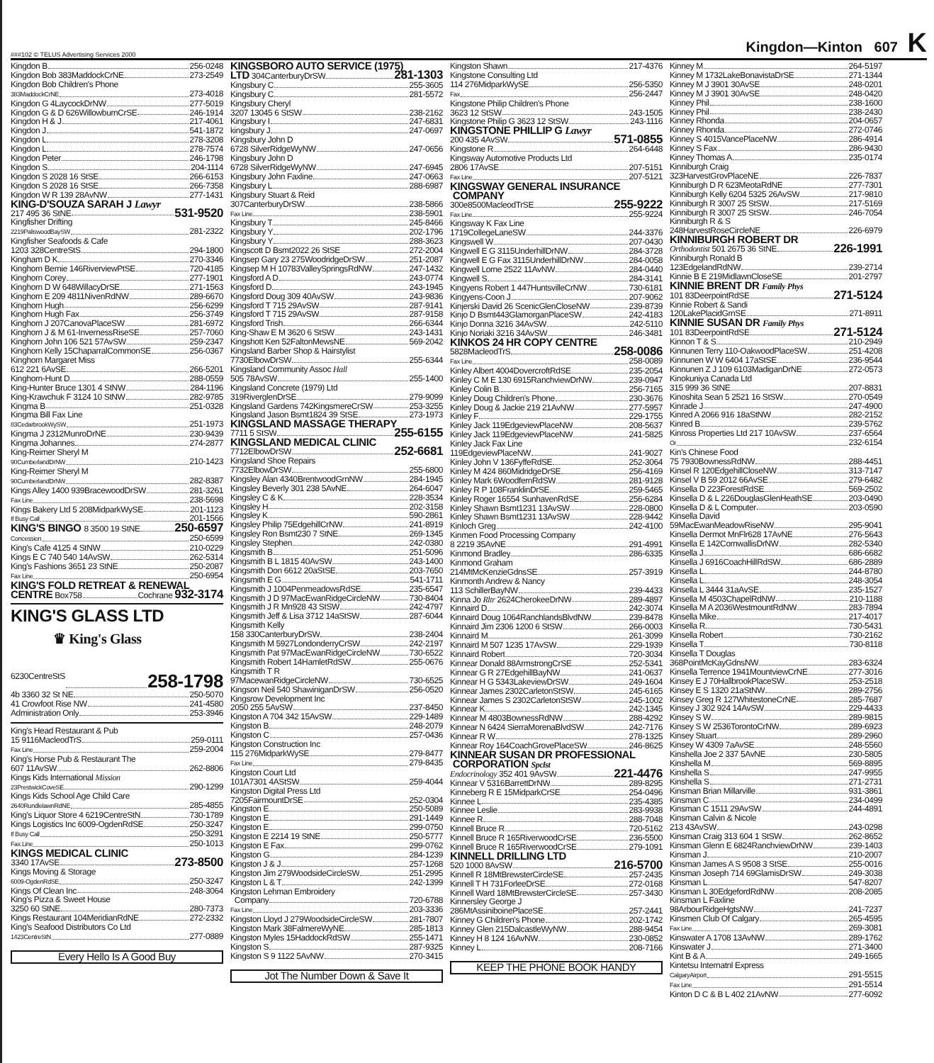###102 © TELUS Advertising Services 2000 Kingdon—Kinton 607 K
Kingdon B 256-0248
Kingdon Bob 383MaddockCrNE 273-2549
Kingdon Bob Children's Phone
383MaddockCrNE 273-4018
Kingdon G 4LaycockDrNW 277-5019
Kingdon G & D 626WillowburnCrSE 246-1914
Kingdon H & J 217-4061
Kingdon J 541-1872
Kingdon L 278-3208
Kingdon L 278-7574
Kingdon Peter 246-1798
Kingdon S 204-1114
Kingdon S 2028 16 StSE 266-6153
Kingdon S 2028 16 StSE 266-7358
Kingdon W R 139 28AvNW 277-1431
KING-D'SOUZA SARAH J Lawyr
217 495 36 StNE 531-9520
Kingfisher Drifting
2219PaliswoodBaySW 281-2322
Kingfisher Seafoods & Cafe
1203 328CentreStS 294-1800
Kingham D K 270-3346
Kinghorn Bernie 146RiverviewPtSE 720-4185
Kinghorn Corey 277-1901
Kinghorn D W 648WillacyDrSE 271-1563
Kinghorn E 209 4811NivenRdNW 289-6670
Kinghorn Hugh 256-6299
Kinghorn Hugh Fax 256-3749
Kinghorn J 207CanovaPlaceSW 281-6972
Kinghorn J & M 61-InvernessRiseSE 257-7060
Kinghorn John 106 521 57AvSW 259-2347
Kinghorn Kelly 15ChaparralCommonSE 256-0367
Kinghorn Margaret Miss
612 221 6AvSE 266-5201
Kinghorn-Hunt D 288-0559
King-Hunter Bruce 1301 4 StNW 284-1196
King-Krawchuk F 3124 10 StNW 282-9785
Kingma B 251-0328
Kingma Bill Fax Line
83CedarbrookWySW 251-1973
Kingma J 2312MunroDrNE 230-9439
Kingma Johannes 274-2877
King-Reimer Sheryl M
90CumberlandDrNW 210-1423
King-Reimer Sheryl M
90CumberlandDrNW 282-8387
Kings Alley 1400 939BracewoodDrSW 281-3261
Fax Line 238-5698
Kings Bakery Ltd 5 208MidparkWySE 201-1123
If Busy Call 201-1566
KING'S BINGO 8 3500 19 StNE 250-6597
Concession 250-6599
King's Cafe 4125 4 StNW 210-0229
Kings E C 740 540 14AvSW 262-5314
King's Fashions 3651 23 StNE 250-2087
Fax Line 250-6954
KING'S FOLD RETREAT & RENEWAL
CENTRE Box758 Cochrane 932-3174
KING'S GLASS LTD
♛ King's Glass
6230CentreStS 258-1798
4b 3360 32 St NE 250-5070
41 Crowfoot Rise NW 241-4580
Administration Only 253-3946
King's Head Restaurant & Pub
15 9116MacleodTrS 259-0111
Fax Line 259-2004
King's Horse Pub & Restaurant The
607 11AvSW 262-8806
Kings Kids International Mission
23PrestwickCoveSE 290-1299
Kings Kids School Age Child Care
2640RundlelawnRdNE 285-4855
King's Liquor Store 4 6219CentreStN 730-1789
Kings Logistics Inc 6009-OgdenRdSE 250-3247
If Busy Call 250-3291
Fax Line 250-1013
KINGS MEDICAL CLINIC
3340 17AvSE 273-8500
Kings Moving & Storage
6009-OgdenRdSE 250-3247
Kings Of Clean Inc 248-3064
King's Pizza & Sweet House
3250 60 StNE 280-7373
Kings Restaurant 104MeridianRdNE 272-2332
King's Seafood Distributors Co Ltd
1423CentreStN 277-0889
Every Hello Is A Good Buy
KINGSBORO AUTO SERVICE (1975)
LTD 304CanterburyDrSW 281-1303
Kingsbury C 255-3605
Kingsbury C 281-5572
Kingsbury Cheryl
3207 13045 6 StSW 238-2162
Kingsbury I 247-6831
kingsbury J 247-0697
Kingsbury John D
6728 SilverRidgeWyNW 247-0656
Kingsbury John D
6728 SilverRidgeWyNW 247-6945
Kingsbury John Faxline 247-0663
Kingsbury L 288-6987
Kingsbury Stuart & Reid
307CanterburyDrSW 238-5866
Fax Line 238-5901
Kingsbury T 245-8466
Kingsbury Y 202-1796
Kingsbury Y 288-3623
Kingscott D Bsmt2022 26 StSE 272-2004
Kingsep Gary 23 275WoodridgeDrSW 251-2087
Kingsep M H 10783ValleySpringsRdNW 247-1432
Kingsford A D 243-0774
Kingsford D 243-1945
Kingsford Doug 309 40AvSW 243-9836
Kingsford T 715 29AvSW 287-9141
Kingsford T 715 29AvSW 287-9158
Kingsford Trish 266-6344
King-Shaw E M 3620 6 StSW 243-1431
Kingshott Ken 52FaltonMewsNE 569-2042
Kingsland Barber Shop & Hairstylist
7730ElbowDrSW 255-6344
Kingsland Community Assoc Hall
505 78AvSW 255-1400
Kingsland Concrete (1979) Ltd
319RiverglenDrSE 279-9099
Kingsland Gardens 742KingsmereCrSW 253-3255
Kingsland Jason Bsmt1824 39 StSE 273-1973
KINGSLAND MASSAGE THERAPY
7711 5 StSW 255-6155
KINGSLAND MEDICAL CLINIC
7712ElbowDrSW 252-6681
Kingsland Shoe Repairs
7732ElbowDrSW 255-6800
Kingsley Alan 4340BrentwoodGrnNW 284-1945
Kingsley Beverly 301 238 5AvNE 264-6047
Kingsley C & K 228-3534
Kingsley H 202-3158
Kingsley K 590-2861
Kingsley Philip 75EdgehillCrNW 241-8919
Kingsley Ron Bsmt230 7 StNE 269-1345
Kingsley Stephen 242-0380
Kingsmith B 251-5096
Kingsmith B L 1815 40AvSW 243-1400
Kingsmith Don 6612 20aStSE 203-7650
Kingsmith E G 541-1711
Kingsmith J 1004PenmeadowsRdSE 235-6547
Kingsmith J D 97MacEwanRidgeCircleNW 730-8404
Kingsmith J R Mn928 43 StSW 242-4797
Kingsmith Jeff & Lisa 3712 14aStSW 287-6044
Kingsmith Kelly
158 330CanterburyDrSW 238-2404
Kingsmith M 5927LondonderryCrSW 242-2197
Kingsmith Pat 97MacEwanRidgeCircleNW 730-6522
Kingsmith Robert 14HamletRdSW 255-0676
Kingsmith T R
97MacewanRidgeCircleNW 730-6525
Kingson Neil 540 ShawiniganDrSW 256-0520
Kingsrow Development Inc
2050 255 5AvSW 237-8450
Kingston A 704 342 15AvSW 229-1489
Kingston B 248-2079
Kingston C 257-0436
Kingston Construction Inc
115 276MidparkWySE 279-8477
Fax Line 279-8435
Kingston Court Ltd
101A7301 4AStSW 259-4044
Kingston Digital Press Ltd
7205FairmountDrSE 252-0304
Kingston E 250-5089
Kingston E 291-1449
Kingston E 299-0750
Kingston E 2214 19 StNE 250-5777
Kingston E Fax 299-0762
Kingston G 284-1239
Kingston J & J 257-1268
Kingston Jim 279WoodsideCircleSW 251-2995
Kingston L & T 242-1399
Kingston Lehman Embroidery
Company 720-6788
Fax Line 203-3336
Kingston Lloyd J 279WoodsideCircleSW 281-7807
Kingston Mark 38FalmereWyNE 285-1813
Kingston Myles 15HaddockRdSW 255-1471
Kingston S 287-9325
Kingston S 9 1122 5AvNW 270-3415
Jot The Number Down & Save It
Kingston Shawn 217-4376
Kingstone Consulting Ltd
114 276MidparkWySE 256-5350
Fax 256-2447
Kingstone Philip Children's Phone
3623 12 StSW 243-1505
Kingstone Philip G 3623 12 StSW 243-1116
KINGSTONE PHILLIP G Lawyr
200 435 4AvSW 571-0855
Kingstone R 264-6448
Kingsway Automotive Products Ltd
2806 17AvSE 207-5151
Fax Line 207-5121
KINGSWAY GENERAL INSURANCE
COMPANY
300e8500MacleodTrSE 255-9222
Fax Line 255-9224
Kingsway K Fax Line
1719CollegeLaneSW 244-3376
Kingswell W 207-0430
Kingwell E G 3115UnderhillDrNW 284-3728
Kingwell E G Fax 3115UnderhillDrNW 284-0058
Kingwell Lorne 2522 11AvNW 284-0440
Kingwell S 284-3141
Kingyens Robert 1 447HuntsvilleCrNW 730-6181
Kingyens-Coon J 207-9062
Kinjerski David 26 ScenicGlenCloseNW 239-8739
Kinjo D Bsmt443GlamorganPlaceSW 242-4183
Kinjo Donna 3216 34AvSW 242-5110
Kinjo Noriaki 3216 34AvSW 246-3481
KINKOS 24 HR COPY CENTRE
5828MacleodTrS 258-0086
Fax Line 258-0089
Kinley Albert 4004DovercroftRdSE 235-2054
Kinley C M E 130 6915RanchviewDrNW 239-0947
Kinley Colin B 256-7165
Kinley Doug Children's Phone 230-3676
Kinley Doug & Jackie 219 21AvNW 277-5957
Kinley F 229-1755
Kinley Jack 119EdgeviewPlaceNW 208-5637
Kinley Jack 119EdgeviewPlaceNW 241-5825
Kinley Jack Fax Line
119EdgeviewPlaceNW 241-9027
Kinley John V 136FyffeRdSE 252-3064
Kinley M 424 860MidridgeDrSE 256-4169
Kinley Mark 6WoodfernRdSW 281-9128
Kinley R P 108FranklinDrSE 259-5465
Kinley Roger 16554 SunhavenRdSE 256-6284
Kinley Shawn Bsmt1231 13AvSW 228-0800
Kinley Shawn Bsmt1231 13AvSW 228-9442
Kinloch Greg 242-4100
Kinmen Food Processing Company
8 2219 35AvNE 291-4991
Kinmond Bradley 286-6335
Kinmond Graham
214MtMcKenzieGdnsSE 257-3919
Kinmonth Andrew & Nancy
113 SchillerBayNW 239-4433
Kinna Jo Rltr 2624CherokeeDrNW 289-4897
Kinnaird D 242-3074
Kinnaird Doug 1064RanchlandsBlvdNW 239-8478
Kinnaird Jim 2306 1200 6 StSW 266-0003
Kinnaird M 261-3099
Kinnaird M 507 1235 17AvSW 229-1939
Kinnaird Robert 720-3034
Kinnear Donald 88ArmstrongCrSE 252-5341
Kinnear G R 27EdgehillBayNW 241-0637
Kinnear H G 5343LakeviewDrSW 249-1604
Kinnear James 2302CarletonStSW 245-6165
Kinnear James S 2302CarletonStSW 245-1002
Kinnear K 242-1345
Kinnear M 4803BownessRdNW 288-4292
Kinnear N 6424 SierraMorenaBlvdSW 242-7176
Kinnear R W 278-1325
Kinnear Roy 164CoachGrovePlaceSW 246-8625
KINNEAR SUSAN DR PROFESSIONAL
CORPORATION Spclst
Endocrinology 352 401 9AvSW 221-4476
Kinnear V 5316BarrettDrNW 289-8295
Kinneberg R E 15MidparkCrSE 254-0496
Kinnee L 235-4385
Kinnee Leslie 283-9938
Kinnee R 288-7048
Kinnell Bruce R 720-5162
Kinnell Bruce R 165RiverwoodCrSE 236-5500
Kinnell Bruce R 165RiverwoodCrSE 279-1091
KINNELL DRILLING LTD
520 1000 8AvSW 216-5700
Kinnell R 18MtBrewsterCircleSE 257-2435
Kinnell T H 731ForleeDrSE 272-0168
Kinnell Ward 18MtBrewsterCircleSE 257-3430
Kinnersley George J
286MtAssiniboinePlaceSE 257-2441
Kinney G Children's Phone 202-1742
Kinney Glen 215DalcastleWyNW 288-9454
Kinney H 8 124 16AvNW 230-0852
Kinney L 208-7166
KEEP THE PHONE BOOK HANDY
Kinney M 264-5197
Kinney M 1732LakeBonavistaDrSE 271-1344
Kinney M J 3901 30AvSE 248-0201
Kinney M J 3901 30AvSE 248-0420
Kinney Phil 238-1600
Kinney Phil 238-2430
Kinney Rhonda 204-0657
Kinney Rhonda 272-0746
Kinney S 4015VancePlaceNW 286-4914
Kinney S Fax 286-9430
Kinney Thomas A 235-0174
Kinniburgh Craig
323HarvestGrovPlaceNE 226-7837
Kinniburgh D R 623MeotaRdNE 277-7301
Kinniburgh Kelly 6204 5325 26AvSW 217-9810
Kinniburgh R 3007 25 StSW 217-5169
Kinniburgh R 3007 25 StSW 246-7054
Kinniburgh R & S
248HarvestRoseCircleNE 226-6979
KINNIBURGH ROBERT DR
Orthodontist 501 2675 36 StNE 226-1991
Kinniburgh Ronald B
123EdgelandRdNW 239-2714
Kinnie B E 219MidlawnCloseSE 201-2797
KINNIE BRENT DR Family Phys
101 83DeerpointRdSE 271-5124
Kinnie Robert & Sandi
120LakePlacidGrnSE 271-8911
KINNIE SUSAN DR Family Phys
101 83DeerpointRdSE 271-5124
Kinnon T & S 210-2949
Kinnunen Terry 110-OakwoodPlaceSW 251-4208
Kinnunen W W 6404 17aStSE 236-9544
Kinnunen Z J 109 6103MadiganDrNE 272-0573
Kinokuniya Canada Ltd
315 999 36 StNE 207-8831
Kinoshita Sean 5 2521 16 StSW 270-0549
Kinrade J 247-4900
Kinred A 2066 916 18aStNW 282-2152
Kinred B 239-5762
Kinross Properties Ltd 217 10AvSW 237-6564
Or 232-6154
Kin's Chinese Food
75 7930BownessRdNW 288-4451
Kinsel R 120EdgehillCloseNW 313-7147
Kinsel V B 59 2012 66AvSE 279-6482
Kinsella D 223ForestRdSE 569-2502
Kinsella D & L 226DouglasGlenHeathSE 203-0490
Kinsella D & L Computer 203-0590
Kinsella David
59MacEwanMeadowRiseNW 295-9041
Kinsella Dermot MnFlr628 17AvNE 276-5643
Kinsella E 142CornwallisDrNW 282-5340
Kinsella J 686-6682
Kinsella J 6916CoachHillRdSW 686-2889
Kinsella L 244-8780
Kinsella L 248-3054
Kinsella L 3444 31aAvSE 235-1527
Kinsella M 4503ChapelRdNW 210-1188
Kinsella M A 2036WestmountRdNW 283-7894
Kinsella Mike 217-4017
Kinsella R 730-5431
Kinsella Robert 730-2162
Kinsella T 730-8118
Kinsella T Douglas
368PointMcKayGdnsNW 283-6324
Kinsella Terrence 1941MountviewCrNE 277-3016
Kinsey E J 70HallbrookPlaceSW 253-2518
Kinsey E S 1320 21aStNW 289-2756
Kinsey Greg R 127WhitestoneCrNE 285-7687
Kinsey J 302 924 14AvSW 229-4433
Kinsey S W 289-9815
Kinsey S W 2536TorontoCrNW 289-6923
Kinsey Stuart 289-2960
Kinsey W 4309 7aAvSE 248-5560
Kinshella Joe 2 337 5AvNE 230-5805
Kinshella M 569-8895
Kinshella S 247-9955
Kinshella S 271-2731
Kinsman Brian Millarville 931-3861
Kinsman C 234-0499
Kinsman C 1511 29AvSW 244-4891
Kinsman Calvin & Nicole
213 43AvSW 243-0298
Kinsman Craig 313 604 1 StSW 262-8652
Kinsman Glenn E 6824RanchviewDrNW 239-1403
Kinsman J 210-2007
Kinsman James A S 9508 3 StSE 255-0016
Kinsman Joseph 714 69GlamisDrSW 249-3038
Kinsman L 547-8207
Kinsman L 30EdgefordRdNW 208-2085
Kinsman L Faxline
98ArbourRidgeHgtsNW 241-7237
Kinsmen Club Of Calgary 265-4595
Fax Line 269-3081
Kinswater A 1708 13AvNW 289-1762
Kinswater J 271-3400
Kint B & A 249-1665
Kintetsu Internatnl Express
CalgaryAirport 291-5515
Fax Line 291-5514
Kinton D C & B L 402 21AvNW 277-6092